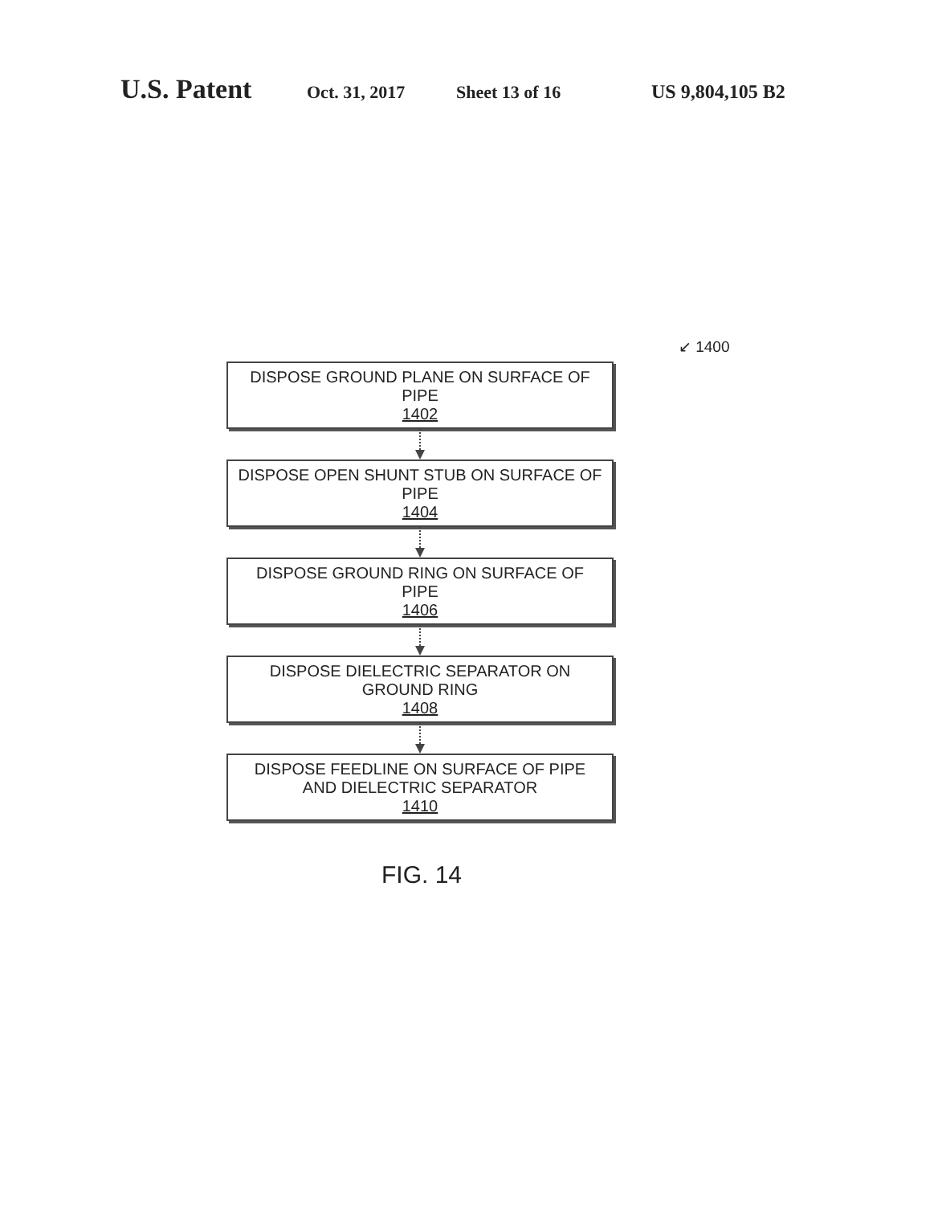U.S. Patent Oct. 31, 2017 Sheet 13 of 16 US 9,804,105 B2
↙ 1400
DISPOSE GROUND PLANE ON SURFACE OF PIPE
1402
DISPOSE OPEN SHUNT STUB ON SURFACE OF PIPE
1404
DISPOSE GROUND RING ON SURFACE OF PIPE
1406
DISPOSE DIELECTRIC SEPARATOR ON GROUND RING
1408
DISPOSE FEEDLINE ON SURFACE OF PIPE AND DIELECTRIC SEPARATOR
1410
FIG. 14